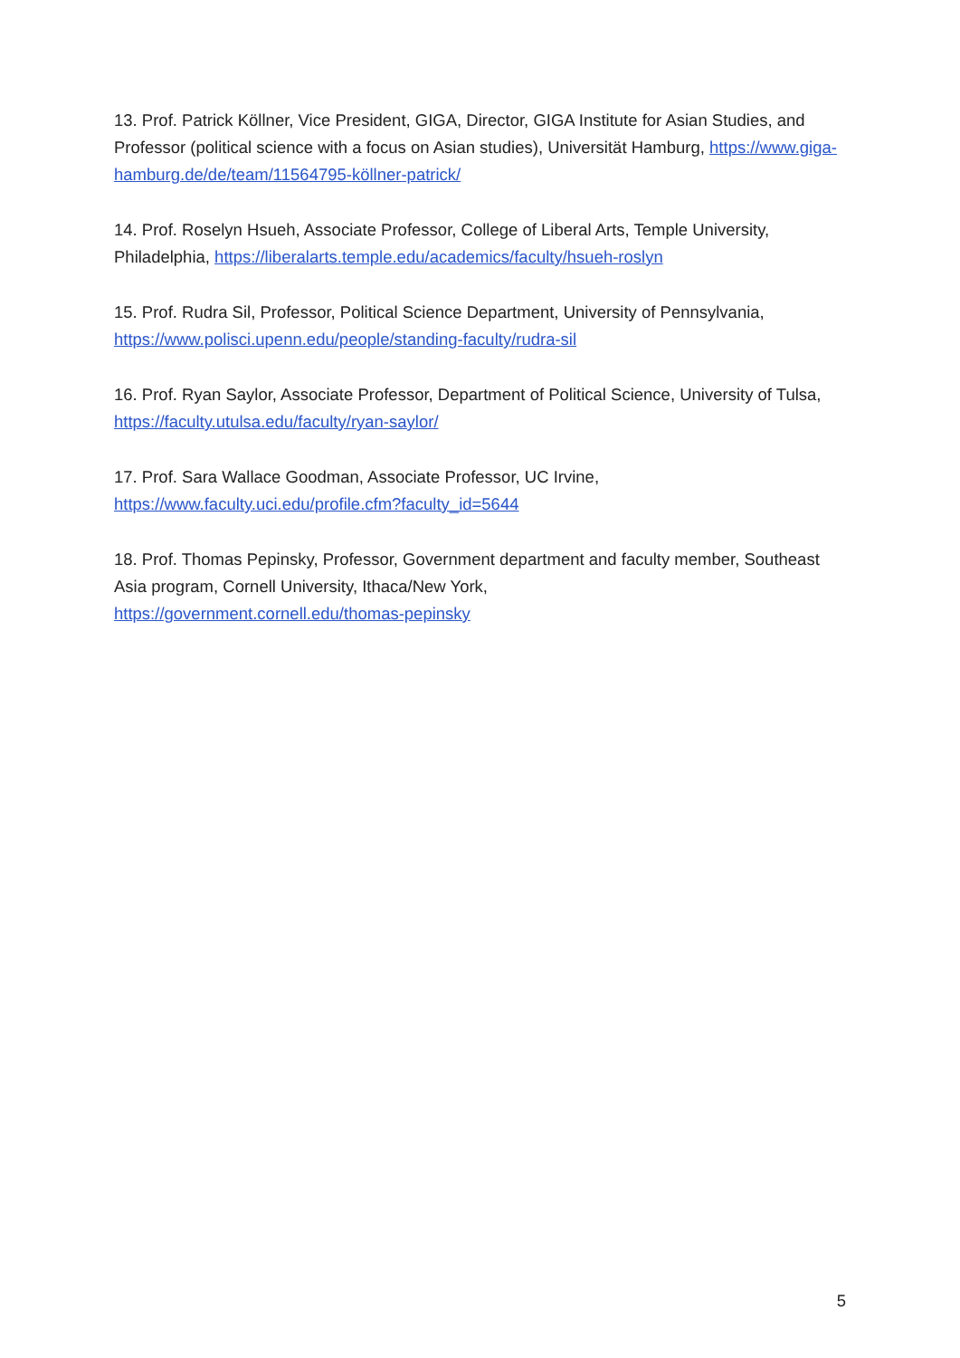13. Prof. Patrick Köllner, Vice President, GIGA, Director, GIGA Institute for Asian Studies, and Professor (political science with a focus on Asian studies), Universität Hamburg, https://www.giga-hamburg.de/de/team/11564795-köllner-patrick/
14. Prof. Roselyn Hsueh, Associate Professor, College of Liberal Arts, Temple University, Philadelphia, https://liberalarts.temple.edu/academics/faculty/hsueh-roslyn
15. Prof. Rudra Sil, Professor, Political Science Department, University of Pennsylvania, https://www.polisci.upenn.edu/people/standing-faculty/rudra-sil
16. Prof. Ryan Saylor, Associate Professor, Department of Political Science, University of Tulsa, https://faculty.utulsa.edu/faculty/ryan-saylor/
17. Prof. Sara Wallace Goodman, Associate Professor, UC Irvine,
https://www.faculty.uci.edu/profile.cfm?faculty_id=5644
18. Prof. Thomas Pepinsky, Professor, Government department and faculty member, Southeast Asia program, Cornell University, Ithaca/New York,
https://government.cornell.edu/thomas-pepinsky
5